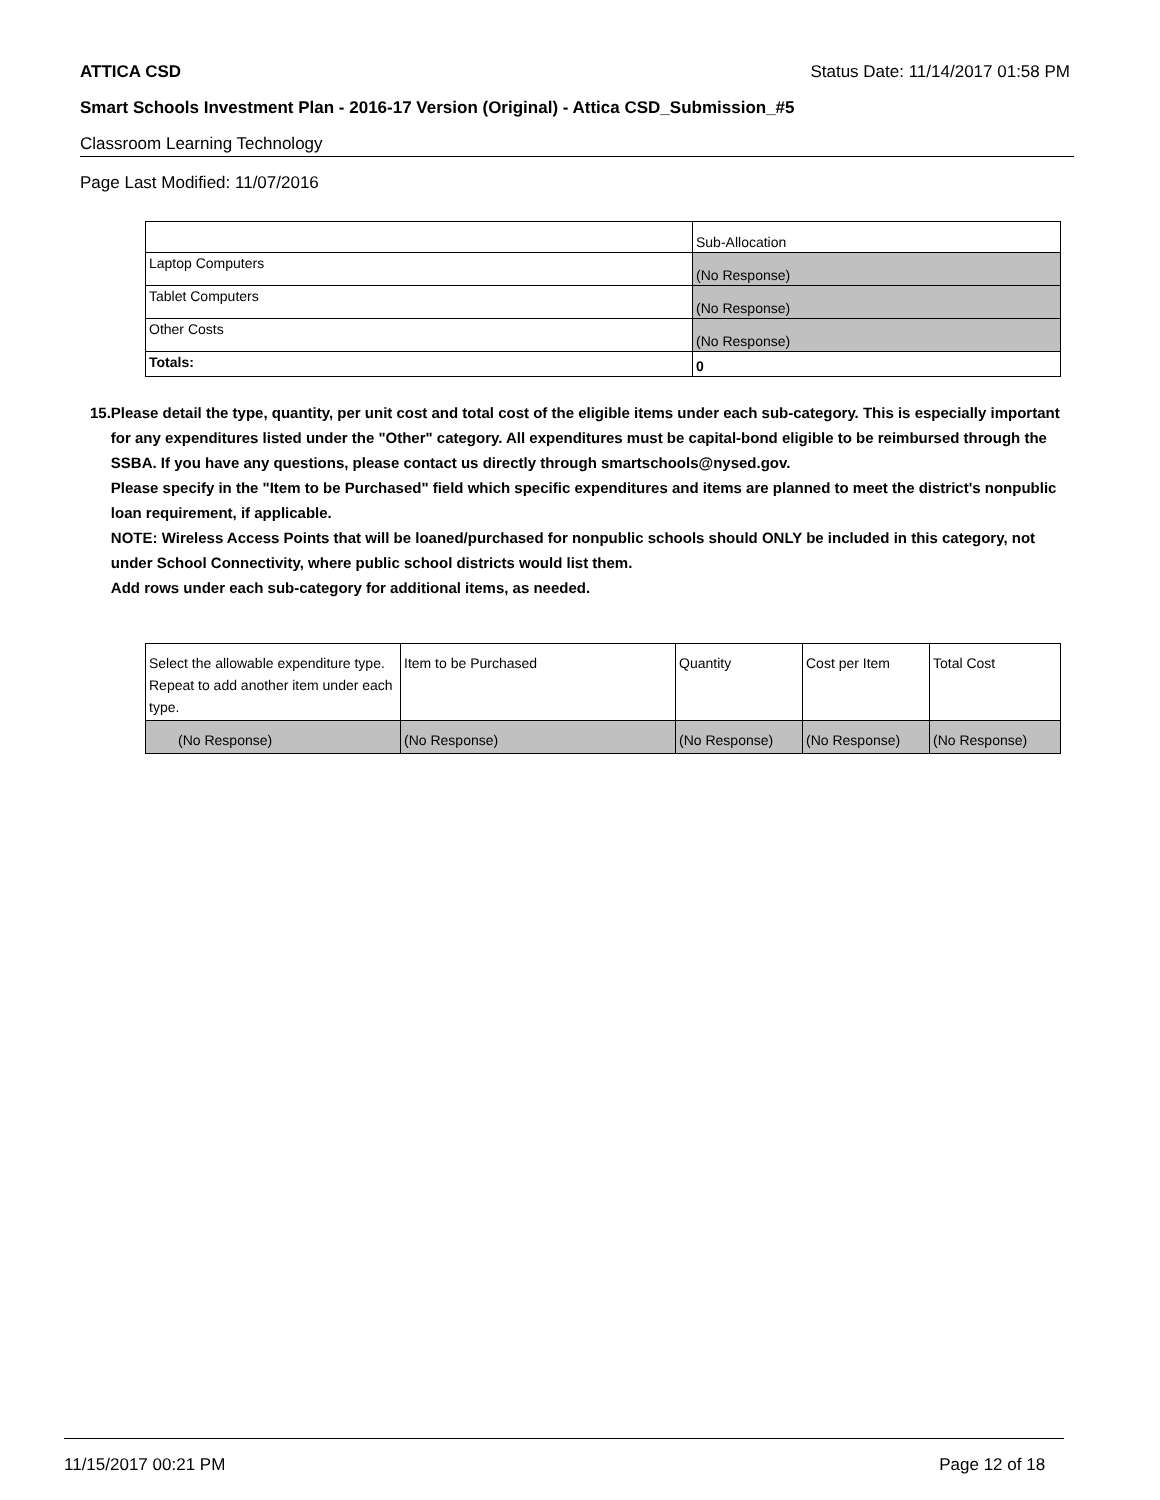ATTICA CSD Status Date: 11/14/2017 01:58 PM
Smart Schools Investment Plan - 2016-17 Version (Original) - Attica CSD_Submission_#5
Classroom Learning Technology
Page Last Modified: 11/07/2016
| | Sub-Allocation |
| Laptop Computers | (No Response) |
| Tablet Computers | (No Response) |
| Other Costs | (No Response) |
| Totals: | 0 |
15. Please detail the type, quantity, per unit cost and total cost of the eligible items under each sub-category. This is especially important for any expenditures listed under the "Other" category. All expenditures must be capital-bond eligible to be reimbursed through the SSBA. If you have any questions, please contact us directly through smartschools@nysed.gov.
Please specify in the "Item to be Purchased" field which specific expenditures and items are planned to meet the district's nonpublic loan requirement, if applicable.
NOTE: Wireless Access Points that will be loaned/purchased for nonpublic schools should ONLY be included in this category, not under School Connectivity, where public school districts would list them.
Add rows under each sub-category for additional items, as needed.
| Select the allowable expenditure type. Repeat to add another item under each type. | Item to be Purchased | Quantity | Cost per Item | Total Cost |
| (No Response) | (No Response) | (No Response) | (No Response) | (No Response) |
11/15/2017 00:21 PM Page 12 of 18